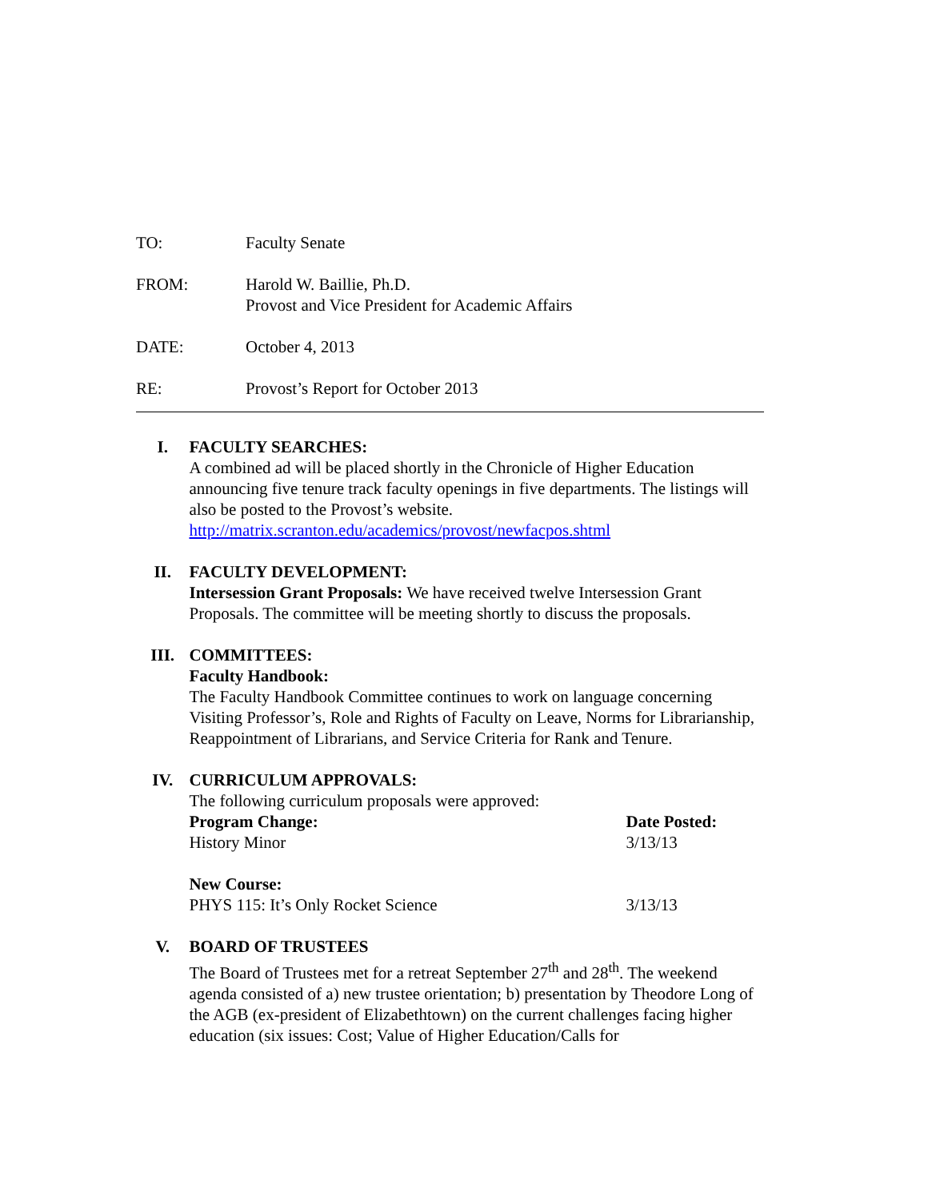TO: Faculty Senate
FROM: Harold W. Baillie, Ph.D.
Provost and Vice President for Academic Affairs
DATE: October 4, 2013
RE: Provost’s Report for October 2013
I. FACULTY SEARCHES:
A combined ad will be placed shortly in the Chronicle of Higher Education announcing five tenure track faculty openings in five departments. The listings will also be posted to the Provost’s website.
http://matrix.scranton.edu/academics/provost/newfacpos.shtml
II. FACULTY DEVELOPMENT:
Intersession Grant Proposals: We have received twelve Intersession Grant Proposals. The committee will be meeting shortly to discuss the proposals.
III. COMMITTEES:
Faculty Handbook:
The Faculty Handbook Committee continues to work on language concerning Visiting Professor’s, Role and Rights of Faculty on Leave, Norms for Librarianship, Reappointment of Librarians, and Service Criteria for Rank and Tenure.
IV. CURRICULUM APPROVALS:
The following curriculum proposals were approved:
Program Change: Date Posted:
History Minor 3/13/13
New Course:
PHYS 115: It’s Only Rocket Science 3/13/13
V. BOARD OF TRUSTEES
The Board of Trustees met for a retreat September 27<sup>th</sup> and 28<sup>th</sup>. The weekend agenda consisted of a) new trustee orientation; b) presentation by Theodore Long of the AGB (ex-president of Elizabethtown) on the current challenges facing higher education (six issues: Cost; Value of Higher Education/Calls for